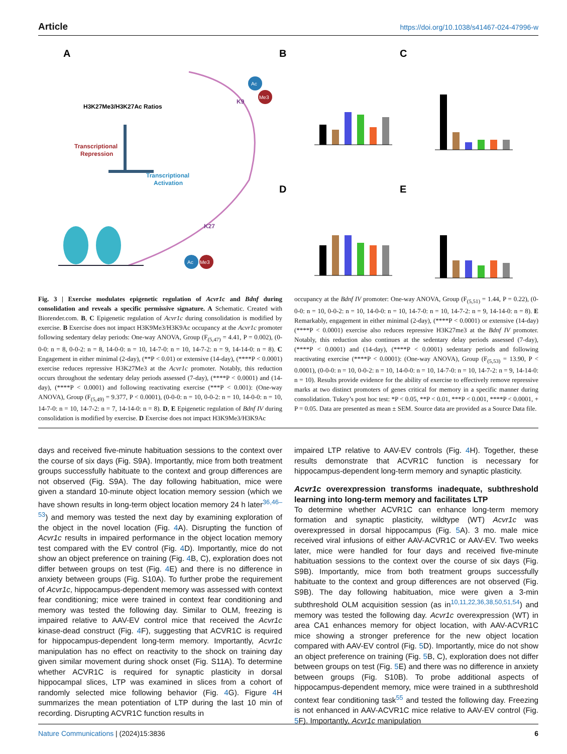Article https://doi.org/10.1038/s41467-024-47996-w
A
H3K27Me3/H3K27Ac Ratios
Transcriptional
Repression
Transcriptional
Activation
Ac
Me3
K9
K27
Ac
Me3
B
C
D
E
Fig. 3 | Exercise modulates epigenetic regulation of Acvr1c and Bdnf during consolidation and reveals a specific permissive signature. A Schematic. Created with Biorender.com. B, C Epigenetic regulation of Acvr1c during consolidation is modified by exercise. B Exercise does not impact H3K9Me3/H3K9Ac occupancy at the Acvr1c promoter following sedentary delay periods: One-way ANOVA, Group (F<sub>(5,47)</sub> = 4.41, P = 0.002), (0-0-0: n = 8, 0-0-2: n = 8, 14-0-0: n = 10, 14-7-0: n = 10, 14-7-2: n = 9, 14-14-0: n = 8). C Engagement in either minimal (2-day), (**P < 0.01) or extensive (14-day), (****P < 0.0001) exercise reduces repressive H3K27Me3 at the Acvr1c promoter. Notably, this reduction occurs throughout the sedentary delay periods assessed (7-day), (****P < 0.0001) and (14-day), (****P < 0.0001) and following reactivating exercise (***P < 0.001): (One-way ANOVA), Group (F<sub>(5,49)</sub> = 9.377, P < 0.0001), (0-0-0: n = 10, 0-0-2: n = 10, 14-0-0: n = 10, 14-7-0: n = 10, 14-7-2: n = 7, 14-14-0: n = 8). D, E Epigenetic regulation of Bdnf IV during consolidation is modified by exercise. D Exercise does not impact H3K9Me3/H3K9Ac
occupancy at the Bdnf IV promoter: One-way ANOVA, Group (F<sub>(5,51)</sub> = 1.44, P = 0.22), (0-0-0: n = 10, 0-0-2: n = 10, 14-0-0: n = 10, 14-7-0: n = 10, 14-7-2: n = 9, 14-14-0: n = 8). E Remarkably, engagement in either minimal (2-day), (****P < 0.0001) or extensive (14-day) (****P < 0.0001) exercise also reduces repressive H3K27me3 at the Bdnf IV promoter. Notably, this reduction also continues at the sedentary delay periods assessed (7-day), (****P < 0.0001) and (14-day), (****P < 0.0001) sedentary periods and following reactivating exercise (****P < 0.0001): (One-way ANOVA), Group (F<sub>(5,53)</sub> = 13.90, P < 0.0001), (0-0-0: n = 10, 0-0-2: n = 10, 14-0-0: n = 10, 14-7-0: n = 10, 14-7-2: n = 9, 14-14-0: n = 10). Results provide evidence for the ability of exercise to effectively remove repressive marks at two distinct promoters of genes critical for memory in a specific manner during consolidation. Tukey’s post hoc test: *P < 0.05, **P < 0.01, ***P < 0.001, ****P < 0.0001, + P = 0.05. Data are presented as mean ± SEM. Source data are provided as a Source Data file.
days and received five-minute habituation sessions to the context over the course of six days (Fig. S9A). Importantly, mice from both treatment groups successfully habituate to the context and group differences are not observed (Fig. S9A). The day following habituation, mice were given a standard 10-minute object location memory session (which we have shown results in long-term object location memory 24 h later<sup>36,46–53</sup>) and memory was tested the next day by examining exploration of the object in the novel location (Fig. 4 A). Disrupting the function of Acvr1c results in impaired performance in the object location memory test compared with the EV control (Fig. 4 D). Importantly, mice do not show an object preference on training (Fig. 4 B, C), exploration does not differ between groups on test (Fig. 4 E) and there is no difference in anxiety between groups (Fig. S10A). To further probe the requirement of Acvr1c, hippocampus-dependent memory was assessed with context fear conditioning; mice were trained in context fear conditioning and memory was tested the following day. Similar to OLM, freezing is impaired relative to AAV-EV control mice that received the Acvr1c kinase-dead construct (Fig. 4 F), suggesting that ACVR1C is required for hippocampus-dependent long-term memory. Importantly, Acvr1c manipulation has no effect on reactivity to the shock on training day given similar movement during shock onset (Fig. S11A). To determine whether ACVR1C is required for synaptic plasticity in dorsal hippocampal slices, LTP was examined in slices from a cohort of randomly selected mice following behavior (Fig. 4 G). Figure 4 H summarizes the mean potentiation of LTP during the last 10 min of recording. Disrupting ACVR1C function results in
impaired LTP relative to AAV-EV controls (Fig. 4 H). Together, these results demonstrate that ACVR1C function is necessary for hippocampus-dependent long-term memory and synaptic plasticity.
Acvr1c overexpression transforms inadequate, subthreshold learning into long-term memory and facilitates LTP
To determine whether ACVR1C can enhance long-term memory formation and synaptic plasticity, wildtype (WT) Acvr1c was overexpressed in dorsal hippocampus (Fig. 5 A). 3 mo. male mice received viral infusions of either AAV-ACVR1C or AAV-EV. Two weeks later, mice were handled for four days and received five-minute habituation sessions to the context over the course of six days (Fig. S9B). Importantly, mice from both treatment groups successfully habituate to the context and group differences are not observed (Fig. S9B). The day following habituation, mice were given a 3-min subthreshold OLM acquisition session (as in<sup>10,11,22,36,38,50,51,54</sup>) and memory was tested the following day. Acvr1c overexpression (WT) in area CA1 enhances memory for object location, with AAV-ACVR1C mice showing a stronger preference for the new object location compared with AAV-EV control (Fig. 5 D). Importantly, mice do not show an object preference on training (Fig. 5 B, C), exploration does not differ between groups on test (Fig. 5 E) and there was no difference in anxiety between groups (Fig. S10B). To probe additional aspects of hippocampus-dependent memory, mice were trained in a subthreshold context fear conditioning task<sup>55</sup> and tested the following day. Freezing is not enhanced in AAV-ACVR1C mice relative to AAV-EV control (Fig. 5 F). Importantly, Acvr1c manipulation
Nature Communications | (2024)15:3836 6